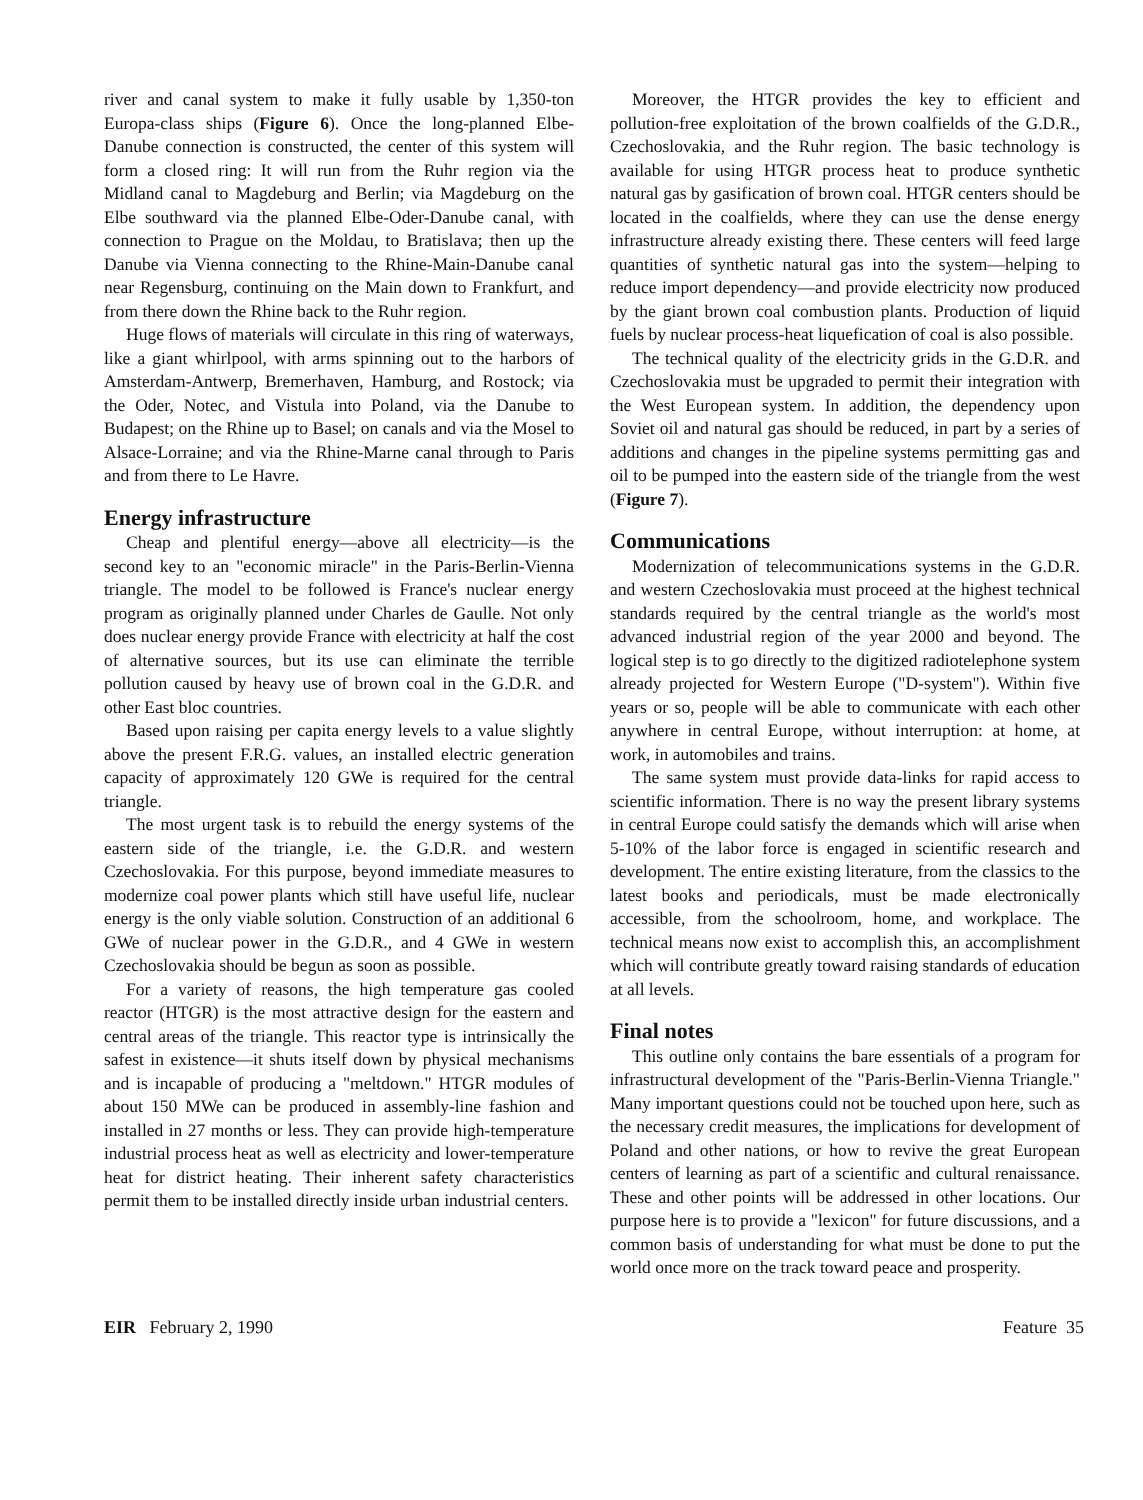river and canal system to make it fully usable by 1,350-ton Europa-class ships (Figure 6). Once the long-planned Elbe-Danube connection is constructed, the center of this system will form a closed ring: It will run from the Ruhr region via the Midland canal to Magdeburg and Berlin; via Magdeburg on the Elbe southward via the planned Elbe-Oder-Danube canal, with connection to Prague on the Moldau, to Bratislava; then up the Danube via Vienna connecting to the Rhine-Main-Danube canal near Regensburg, continuing on the Main down to Frankfurt, and from there down the Rhine back to the Ruhr region.
Huge flows of materials will circulate in this ring of waterways, like a giant whirlpool, with arms spinning out to the harbors of Amsterdam-Antwerp, Bremerhaven, Hamburg, and Rostock; via the Oder, Notec, and Vistula into Poland, via the Danube to Budapest; on the Rhine up to Basel; on canals and via the Mosel to Alsace-Lorraine; and via the Rhine-Marne canal through to Paris and from there to Le Havre.
Energy infrastructure
Cheap and plentiful energy—above all electricity—is the second key to an "economic miracle" in the Paris-Berlin-Vienna triangle. The model to be followed is France's nuclear energy program as originally planned under Charles de Gaulle. Not only does nuclear energy provide France with electricity at half the cost of alternative sources, but its use can eliminate the terrible pollution caused by heavy use of brown coal in the G.D.R. and other East bloc countries.
Based upon raising per capita energy levels to a value slightly above the present F.R.G. values, an installed electric generation capacity of approximately 120 GWe is required for the central triangle.
The most urgent task is to rebuild the energy systems of the eastern side of the triangle, i.e. the G.D.R. and western Czechoslovakia. For this purpose, beyond immediate measures to modernize coal power plants which still have useful life, nuclear energy is the only viable solution. Construction of an additional 6 GWe of nuclear power in the G.D.R., and 4 GWe in western Czechoslovakia should be begun as soon as possible.
For a variety of reasons, the high temperature gas cooled reactor (HTGR) is the most attractive design for the eastern and central areas of the triangle. This reactor type is intrinsically the safest in existence—it shuts itself down by physical mechanisms and is incapable of producing a "meltdown." HTGR modules of about 150 MWe can be produced in assembly-line fashion and installed in 27 months or less. They can provide high-temperature industrial process heat as well as electricity and lower-temperature heat for district heating. Their inherent safety characteristics permit them to be installed directly inside urban industrial centers.
Moreover, the HTGR provides the key to efficient and pollution-free exploitation of the brown coalfields of the G.D.R., Czechoslovakia, and the Ruhr region. The basic technology is available for using HTGR process heat to produce synthetic natural gas by gasification of brown coal. HTGR centers should be located in the coalfields, where they can use the dense energy infrastructure already existing there. These centers will feed large quantities of synthetic natural gas into the system—helping to reduce import dependency—and provide electricity now produced by the giant brown coal combustion plants. Production of liquid fuels by nuclear process-heat liquefication of coal is also possible.
The technical quality of the electricity grids in the G.D.R. and Czechoslovakia must be upgraded to permit their integration with the West European system. In addition, the dependency upon Soviet oil and natural gas should be reduced, in part by a series of additions and changes in the pipeline systems permitting gas and oil to be pumped into the eastern side of the triangle from the west (Figure 7).
Communications
Modernization of telecommunications systems in the G.D.R. and western Czechoslovakia must proceed at the highest technical standards required by the central triangle as the world's most advanced industrial region of the year 2000 and beyond. The logical step is to go directly to the digitized radiotelephone system already projected for Western Europe ("D-system"). Within five years or so, people will be able to communicate with each other anywhere in central Europe, without interruption: at home, at work, in automobiles and trains.
The same system must provide data-links for rapid access to scientific information. There is no way the present library systems in central Europe could satisfy the demands which will arise when 5-10% of the labor force is engaged in scientific research and development. The entire existing literature, from the classics to the latest books and periodicals, must be made electronically accessible, from the schoolroom, home, and workplace. The technical means now exist to accomplish this, an accomplishment which will contribute greatly toward raising standards of education at all levels.
Final notes
This outline only contains the bare essentials of a program for infrastructural development of the "Paris-Berlin-Vienna Triangle." Many important questions could not be touched upon here, such as the necessary credit measures, the implications for development of Poland and other nations, or how to revive the great European centers of learning as part of a scientific and cultural renaissance. These and other points will be addressed in other locations. Our purpose here is to provide a "lexicon" for future discussions, and a common basis of understanding for what must be done to put the world once more on the track toward peace and prosperity.
EIR February 2, 1990 Feature 35